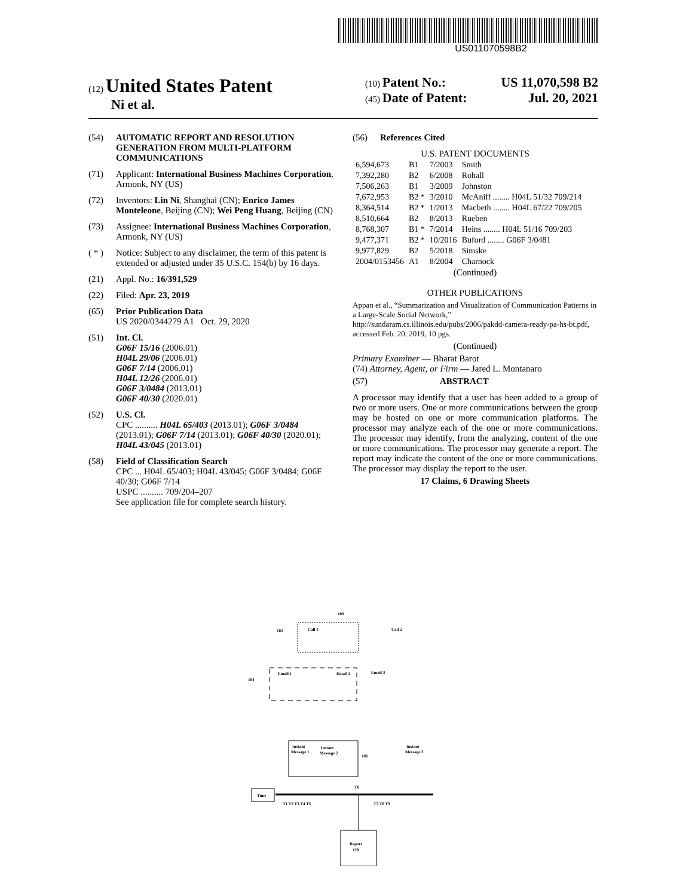US011070598B2
(12) United States Patent
Ni et al.
(10) Patent No.: US 11,070,598 B2
(45) Date of Patent: Jul. 20, 2021
(54) AUTOMATIC REPORT AND RESOLUTION GENERATION FROM MULTI-PLATFORM COMMUNICATIONS
(71) Applicant: International Business Machines Corporation, Armonk, NY (US)
(72) Inventors: Lin Ni, Shanghai (CN); Enrico James Monteleone, Beijing (CN); Wei Peng Huang, Beijing (CN)
(73) Assignee: International Business Machines Corporation, Armonk, NY (US)
( * ) Notice: Subject to any disclaimer, the term of this patent is extended or adjusted under 35 U.S.C. 154(b) by 16 days.
(21) Appl. No.: 16/391,529
(22) Filed: Apr. 23, 2019
(65) Prior Publication Data
US 2020/0344279 A1 Oct. 29, 2020
(51) Int. Cl.
G06F 15/16 (2006.01)
H04L 29/06 (2006.01)
G06F 7/14 (2006.01)
H04L 12/26 (2006.01)
G06F 3/0484 (2013.01)
G06F 40/30 (2020.01)
(52) U.S. Cl.
CPC .......... H04L 65/403 (2013.01); G06F 3/0484 (2013.01); G06F 7/14 (2013.01); G06F 40/30 (2020.01); H04L 43/045 (2013.01)
(58) Field of Classification Search
CPC ... H04L 65/403; H04L 43/045; G06F 3/0484; G06F 40/30; G06F 7/14
USPC .......... 709/204–207
See application file for complete search history.
(56) References Cited
U.S. PATENT DOCUMENTS
| 6,594,673 | B1 | 7/2003 | Smith |
| 7,392,280 | B2 | 6/2008 | Rohall |
| 7,506,263 | B1 | 3/2009 | Johnston |
| 7,672,953 | B2 * | 3/2010 | McAniff ........ H04L 51/32 709/214 |
| 8,364,514 | B2 * | 1/2013 | Macbeth ........ H04L 67/22 709/205 |
| 8,510,664 | B2 | 8/2013 | Rueben |
| 8,768,307 | B1 * | 7/2014 | Heins ........ H04L 51/16 709/203 |
| 9,477,371 | B2 * | 10/2016 | Buford ........ G06F 3/0481 |
| 9,977,829 | B2 | 5/2018 | Simske |
| 2004/0153456 | A1 | 8/2004 | Charnock |
(Continued)
OTHER PUBLICATIONS
Appan et al., “Summarization and Visualization of Communication Patterns in a Large-Scale Social Network,” http://sundaram.cs.illinois.edu/pubs/2006/pakdd-camera-ready-pa-hs-bt.pdf, accessed Feb. 20, 2019, 10 pgs.
(Continued)
Primary Examiner — Bharat Barot
(74) Attorney, Agent, or Firm — Jared L. Montanaro
(57) ABSTRACT
A processor may identify that a user has been added to a group of two or more users. One or more communications between the group may be hosted on one or more communication platforms. The processor may analyze each of the one or more communications. The processor may identify, from the analyzing, content of the one or more communications. The processor may generate a report. The report may indicate the content of the one or more communications. The processor may display the report to the user.
17 Claims, 6 Drawing Sheets
100
102
Call 1
Call 2
104
Email 1
Email 2
Email 3
Instant
Message 1
Instant
Message 2
106
Instant
Message 3
Time
T1 T2 T3 T4 T5
T6
T7 T8 T9
Report
120